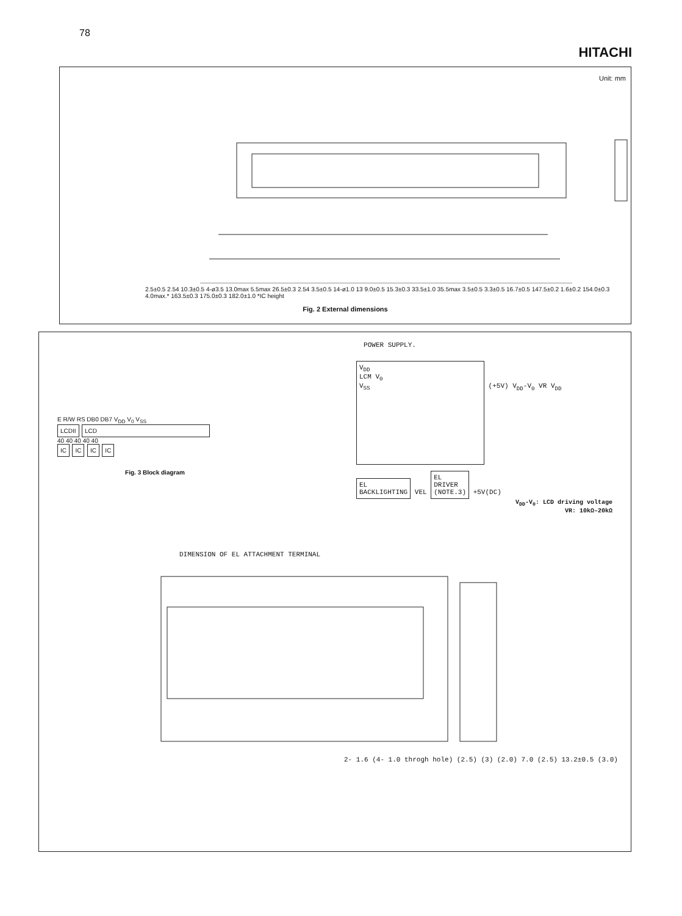78 HITACHI
Unit: mm
2.5±0.5 2.54 10.3±0.5 4-ø3.5 13.0max 5.5max 26.5±0.3 2.54 3.5±0.5 14-ø1.0 13 9.0±0.5 15.3±0.3 33.5±1.0 35.5max 3.5±0.5 3.3±0.5 16.7±0.5 147.5±0.2 1.6±0.2 154.0±0.3 4.0max.* 163.5±0.3 175.0±0.3 182.0±1.0 *IC height
Fig. 2 External dimensions
POWER SUPPLY.
E R/W RS DB0 DB7 V<sub>DD</sub> V<sub>0</sub> V<sub>SS</sub>
LCDII LCD
40 40 40 40 40
IC IC IC IC
Fig. 3 Block diagram
V<sub>DD</sub>
LCM V<sub>0</sub>
V<sub>SS</sub>
(+5V) V<sub>DD</sub>-V<sub>0</sub> VR V<sub>DD</sub>
EL
BACKLIGHTING VEL EL
DRIVER
(NOTE.3) +5V(DC)
V<sub>DD</sub>-V<sub>0</sub>: LCD driving voltage
VR: 10kΩ–20kΩ
DIMENSION OF EL ATTACHMENT TERMINAL
2- 1.6 (4- 1.0 throgh hole) (2.5) (3) (2.0) 7.0 (2.5) 13.2±0.5 (3.0)